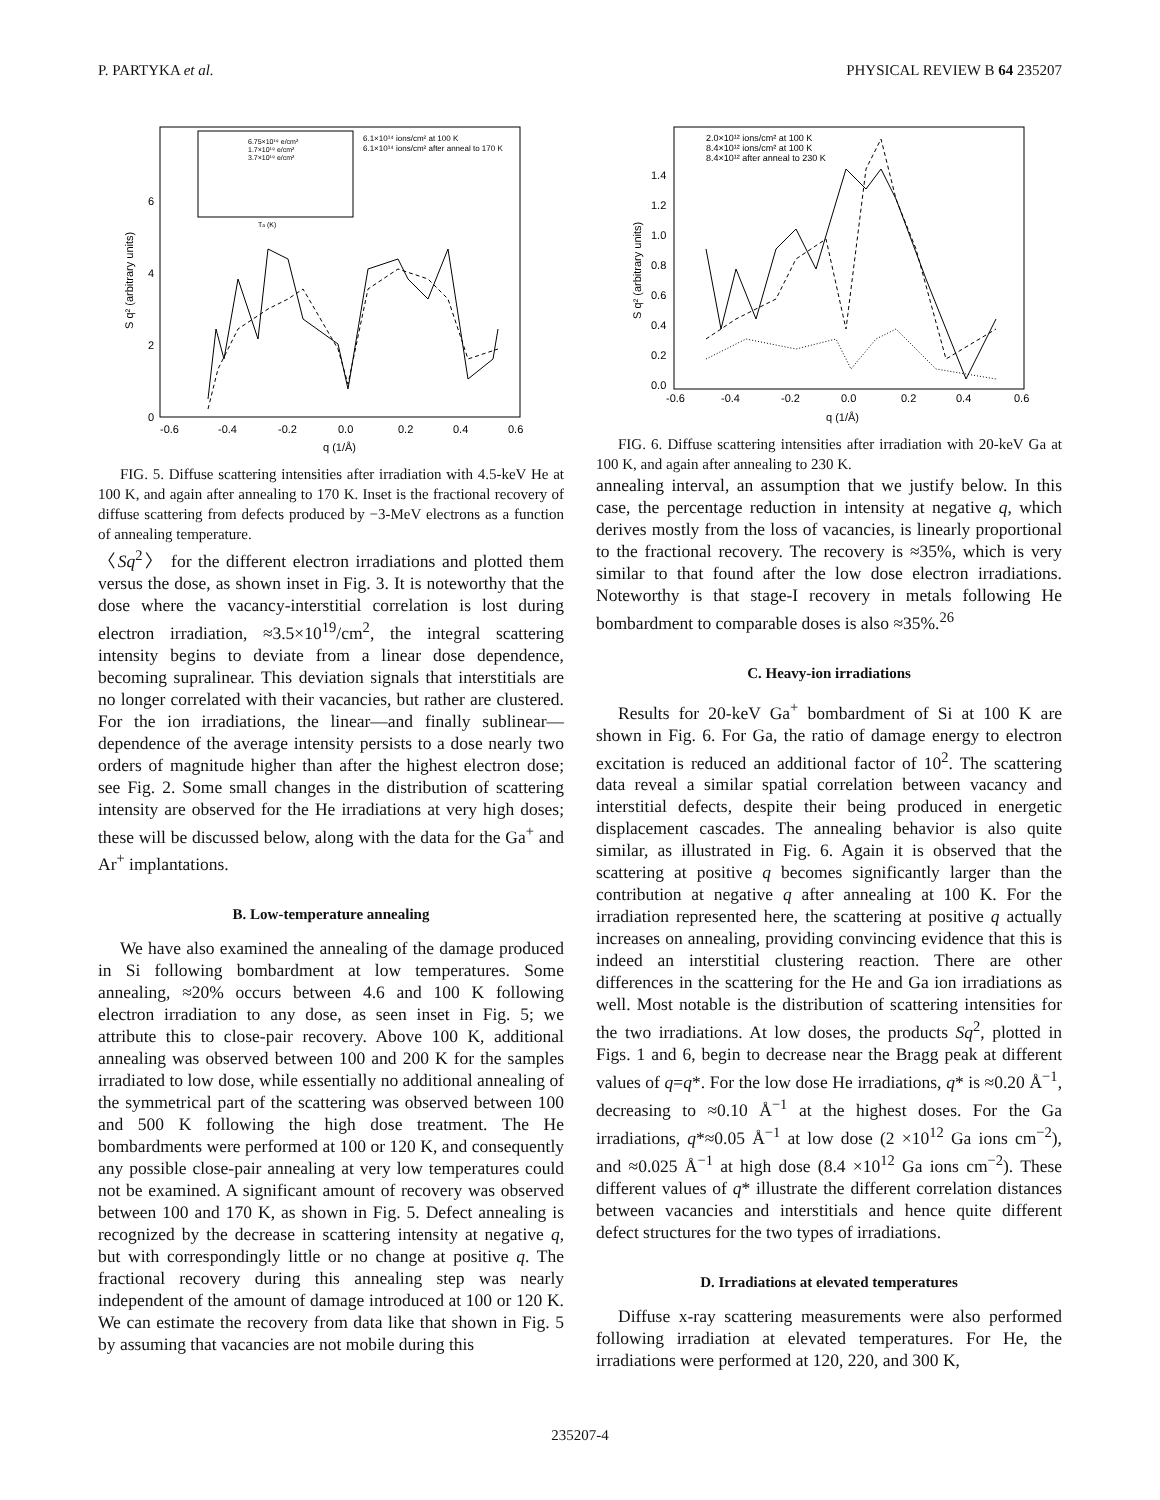P. PARTYKA et al. PHYSICAL REVIEW B 64 235207
0
2
4
6
-0.6
-0.4
-0.2
0.0
0.2
0.4
0.6
q (1/Å)
S q² (arbitrary units)
6.1×10¹⁴ ions/cm² at 100 K
6.1×10¹⁴ ions/cm² after anneal to 170 K
6.75×10¹⁹ e/cm²
1.7×10¹⁹ e/cm²
3.7×10¹⁹ e/cm²
Ta (K)
FIG. 5. Diffuse scattering intensities after irradiation with 4.5-keV He at 100 K, and again after annealing to 170 K. Inset is the fractional recovery of diffuse scattering from defects produced by −3-MeV electrons as a function of annealing temperature.
〈Sq<sup>2</sup>〉 for the different electron irradiations and plotted them versus the dose, as shown inset in Fig. 3. It is noteworthy that the dose where the vacancy-interstitial correlation is lost during electron irradiation, ≈3.5×10<sup>19</sup>/cm<sup>2</sup>, the integral scattering intensity begins to deviate from a linear dose dependence, becoming supralinear. This deviation signals that interstitials are no longer correlated with their vacancies, but rather are clustered. For the ion irradiations, the linear—and finally sublinear—dependence of the average intensity persists to a dose nearly two orders of magnitude higher than after the highest electron dose; see Fig. 2. Some small changes in the distribution of scattering intensity are observed for the He irradiations at very high doses; these will be discussed below, along with the data for the Ga<sup>+</sup> and Ar<sup>+</sup> implantations.
B. Low-temperature annealing
We have also examined the annealing of the damage produced in Si following bombardment at low temperatures. Some annealing, ≈20% occurs between 4.6 and 100 K following electron irradiation to any dose, as seen inset in Fig. 5; we attribute this to close-pair recovery. Above 100 K, additional annealing was observed between 100 and 200 K for the samples irradiated to low dose, while essentially no additional annealing of the symmetrical part of the scattering was observed between 100 and 500 K following the high dose treatment. The He bombardments were performed at 100 or 120 K, and consequently any possible close-pair annealing at very low temperatures could not be examined. A significant amount of recovery was observed between 100 and 170 K, as shown in Fig. 5. Defect annealing is recognized by the decrease in scattering intensity at negative q, but with correspondingly little or no change at positive q. The fractional recovery during this annealing step was nearly independent of the amount of damage introduced at 100 or 120 K. We can estimate the recovery from data like that shown in Fig. 5 by assuming that vacancies are not mobile during this
0.0
0.2
0.4
0.6
0.8
1.0
1.2
1.4
-0.6
-0.4
-0.2
0.0
0.2
0.4
0.6
q (1/Å)
S q² (arbitrary units)
2.0×10¹² ions/cm² at 100 K
8.4×10¹² ions/cm² at 100 K
8.4×10¹² after anneal to 230 K
FIG. 6. Diffuse scattering intensities after irradiation with 20-keV Ga at 100 K, and again after annealing to 230 K.
annealing interval, an assumption that we justify below. In this case, the percentage reduction in intensity at negative q, which derives mostly from the loss of vacancies, is linearly proportional to the fractional recovery. The recovery is ≈35%, which is very similar to that found after the low dose electron irradiations. Noteworthy is that stage-I recovery in metals following He bombardment to comparable doses is also ≈35%.<sup>26</sup>
C. Heavy-ion irradiations
Results for 20-keV Ga<sup>+</sup> bombardment of Si at 100 K are shown in Fig. 6. For Ga, the ratio of damage energy to electron excitation is reduced an additional factor of 10<sup>2</sup>. The scattering data reveal a similar spatial correlation between vacancy and interstitial defects, despite their being produced in energetic displacement cascades. The annealing behavior is also quite similar, as illustrated in Fig. 6. Again it is observed that the scattering at positive q becomes significantly larger than the contribution at negative q after annealing at 100 K. For the irradiation represented here, the scattering at positive q actually increases on annealing, providing convincing evidence that this is indeed an interstitial clustering reaction. There are other differences in the scattering for the He and Ga ion irradiations as well. Most notable is the distribution of scattering intensities for the two irradiations. At low doses, the products Sq<sup>2</sup>, plotted in Figs. 1 and 6, begin to decrease near the Bragg peak at different values of q=q*. For the low dose He irradiations, q* is ≈0.20 Å<sup>−1</sup>, decreasing to ≈0.10 Å<sup>−1</sup> at the highest doses. For the Ga irradiations, q*≈0.05 Å<sup>−1</sup> at low dose (2 ×10<sup>12</sup> Ga ions cm<sup>−2</sup>), and ≈0.025 Å<sup>−1</sup> at high dose (8.4 ×10<sup>12</sup> Ga ions cm<sup>−2</sup>). These different values of q* illustrate the different correlation distances between vacancies and interstitials and hence quite different defect structures for the two types of irradiations.
D. Irradiations at elevated temperatures
Diffuse x-ray scattering measurements were also performed following irradiation at elevated temperatures. For He, the irradiations were performed at 120, 220, and 300 K,
235207-4